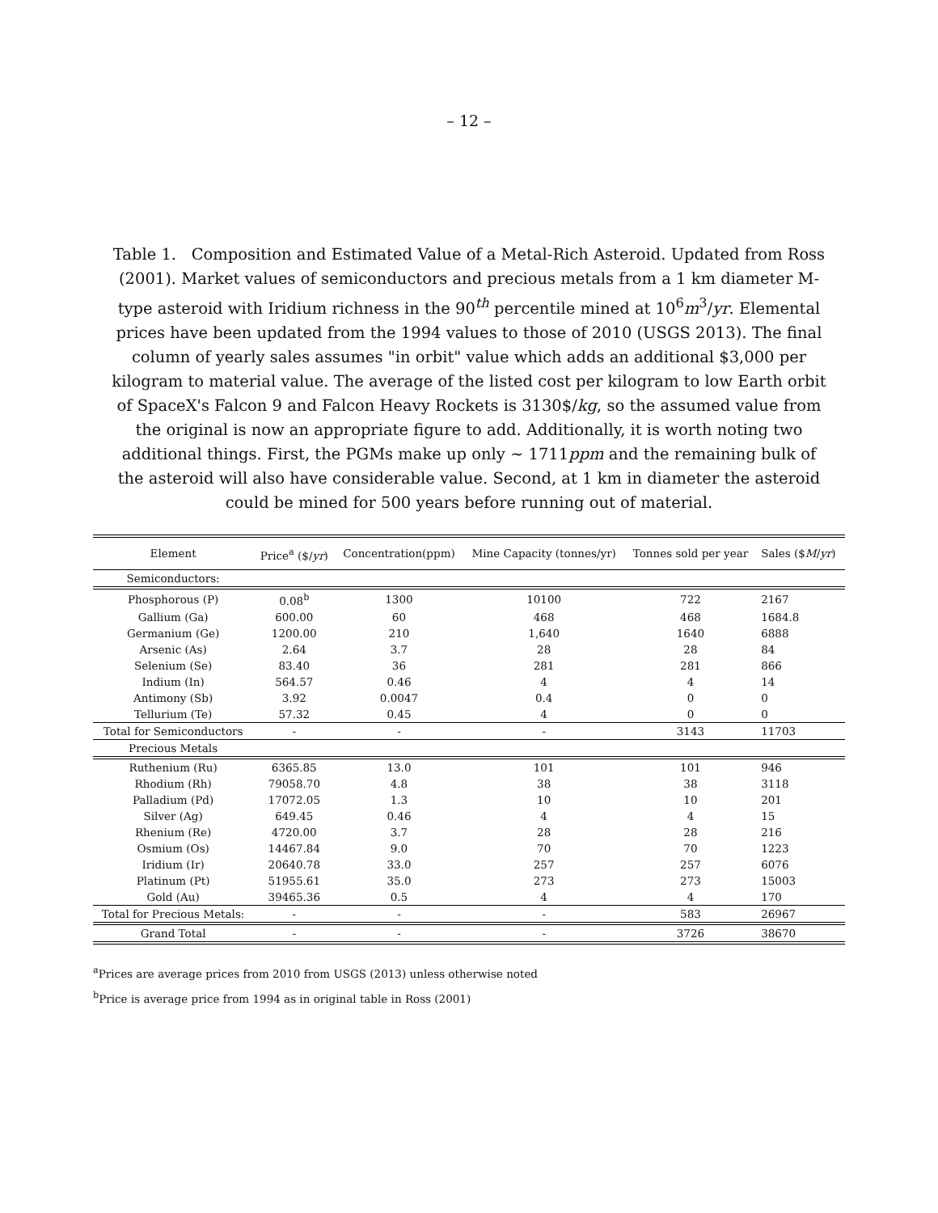– 12 –
Table 1. Composition and Estimated Value of a Metal-Rich Asteroid. Updated from Ross (2001). Market values of semiconductors and precious metals from a 1 km diameter M-type asteroid with Iridium richness in the 90<sup>th</sup> percentile mined at 10<sup>6</sup>m<sup>3</sup>/yr. Elemental prices have been updated from the 1994 values to those of 2010 (USGS 2013). The final column of yearly sales assumes "in orbit" value which adds an additional $3,000 per kilogram to material value. The average of the listed cost per kilogram to low Earth orbit of SpaceX's Falcon 9 and Falcon Heavy Rockets is 3130$/kg, so the assumed value from the original is now an appropriate figure to add. Additionally, it is worth noting two additional things. First, the PGMs make up only ∼ 1711ppm and the remaining bulk of the asteroid will also have considerable value. Second, at 1 km in diameter the asteroid could be mined for 500 years before running out of material.
| Element | Price<sup>a</sup> ($/ yr ) | Concentration(ppm) | Mine Capacity (tonnes/yr) | Tonnes sold per year | Sales ($ M / yr ) |
| --- | --- | --- | --- | --- | --- |
| Semiconductors: | | | | | |
| Phosphorous (P) | 0.08<sup>b</sup> | 1300 | 10100 | 722 | 2167 |
| Gallium (Ga) | 600.00 | 60 | 468 | 468 | 1684.8 |
| Germanium (Ge) | 1200.00 | 210 | 1,640 | 1640 | 6888 |
| Arsenic (As) | 2.64 | 3.7 | 28 | 28 | 84 |
| Selenium (Se) | 83.40 | 36 | 281 | 281 | 866 |
| Indium (In) | 564.57 | 0.46 | 4 | 4 | 14 |
| Antimony (Sb) | 3.92 | 0.0047 | 0.4 | 0 | 0 |
| Tellurium (Te) | 57.32 | 0.45 | 4 | 0 | 0 |
| Total for Semiconductors | - | - | - | 3143 | 11703 |
| Precious Metals | | | | | |
| Ruthenium (Ru) | 6365.85 | 13.0 | 101 | 101 | 946 |
| Rhodium (Rh) | 79058.70 | 4.8 | 38 | 38 | 3118 |
| Palladium (Pd) | 17072.05 | 1.3 | 10 | 10 | 201 |
| Silver (Ag) | 649.45 | 0.46 | 4 | 4 | 15 |
| Rhenium (Re) | 4720.00 | 3.7 | 28 | 28 | 216 |
| Osmium (Os) | 14467.84 | 9.0 | 70 | 70 | 1223 |
| Iridium (Ir) | 20640.78 | 33.0 | 257 | 257 | 6076 |
| Platinum (Pt) | 51955.61 | 35.0 | 273 | 273 | 15003 |
| Gold (Au) | 39465.36 | 0.5 | 4 | 4 | 170 |
| Total for Precious Metals: | - | - | - | 583 | 26967 |
| Grand Total | - | - | - | 3726 | 38670 |
<sup>a</sup> Prices are average prices from 2010 from USGS (2013) unless otherwise noted
<sup>b</sup> Price is average price from 1994 as in original table in Ross (2001)